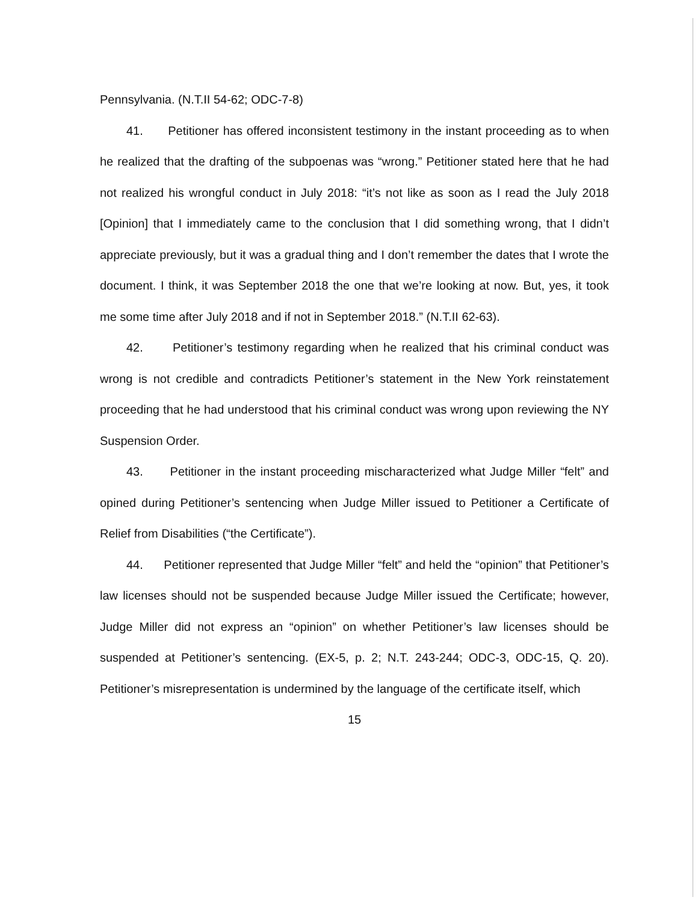Pennsylvania. (N.T.II 54-62; ODC-7-8)
41. Petitioner has offered inconsistent testimony in the instant proceeding as to when he realized that the drafting of the subpoenas was “wrong.” Petitioner stated here that he had not realized his wrongful conduct in July 2018: “it’s not like as soon as I read the July 2018 [Opinion] that I immediately came to the conclusion that I did something wrong, that I didn’t appreciate previously, but it was a gradual thing and I don’t remember the dates that I wrote the document. I think, it was September 2018 the one that we’re looking at now. But, yes, it took me some time after July 2018 and if not in September 2018.” (N.T.II 62-63).
42. Petitioner’s testimony regarding when he realized that his criminal conduct was wrong is not credible and contradicts Petitioner’s statement in the New York reinstatement proceeding that he had understood that his criminal conduct was wrong upon reviewing the NY Suspension Order.
43. Petitioner in the instant proceeding mischaracterized what Judge Miller “felt” and opined during Petitioner’s sentencing when Judge Miller issued to Petitioner a Certificate of Relief from Disabilities (“the Certificate”).
44. Petitioner represented that Judge Miller “felt” and held the “opinion” that Petitioner’s law licenses should not be suspended because Judge Miller issued the Certificate; however, Judge Miller did not express an “opinion” on whether Petitioner’s law licenses should be suspended at Petitioner’s sentencing. (EX-5, p. 2; N.T. 243-244; ODC-3, ODC-15, Q. 20). Petitioner’s misrepresentation is undermined by the language of the certificate itself, which
15